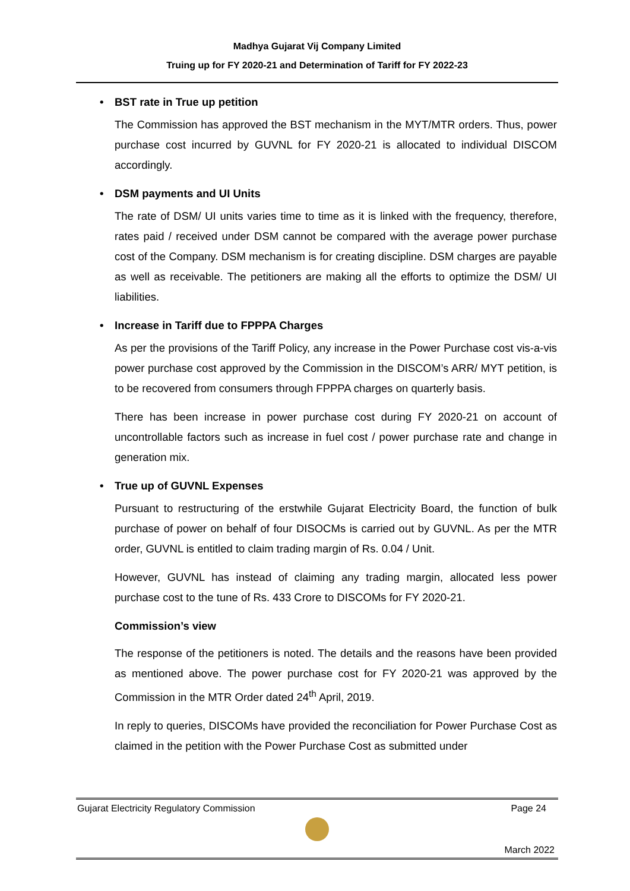Madhya Gujarat Vij Company Limited
Truing up for FY 2020-21 and Determination of Tariff for FY 2022-23
• BST rate in True up petition
The Commission has approved the BST mechanism in the MYT/MTR orders. Thus, power purchase cost incurred by GUVNL for FY 2020-21 is allocated to individual DISCOM accordingly.
• DSM payments and UI Units
The rate of DSM/ UI units varies time to time as it is linked with the frequency, therefore, rates paid / received under DSM cannot be compared with the average power purchase cost of the Company. DSM mechanism is for creating discipline. DSM charges are payable as well as receivable. The petitioners are making all the efforts to optimize the DSM/ UI liabilities.
• Increase in Tariff due to FPPPA Charges
As per the provisions of the Tariff Policy, any increase in the Power Purchase cost vis-a-vis power purchase cost approved by the Commission in the DISCOM’s ARR/ MYT petition, is to be recovered from consumers through FPPPA charges on quarterly basis.
There has been increase in power purchase cost during FY 2020-21 on account of uncontrollable factors such as increase in fuel cost / power purchase rate and change in generation mix.
• True up of GUVNL Expenses
Pursuant to restructuring of the erstwhile Gujarat Electricity Board, the function of bulk purchase of power on behalf of four DISOCMs is carried out by GUVNL. As per the MTR order, GUVNL is entitled to claim trading margin of Rs. 0.04 / Unit.
However, GUVNL has instead of claiming any trading margin, allocated less power purchase cost to the tune of Rs. 433 Crore to DISCOMs for FY 2020-21.
Commission’s view
The response of the petitioners is noted. The details and the reasons have been provided as mentioned above. The power purchase cost for FY 2020-21 was approved by the Commission in the MTR Order dated 24<sup>th</sup> April, 2019.
In reply to queries, DISCOMs have provided the reconciliation for Power Purchase Cost as claimed in the petition with the Power Purchase Cost as submitted under
Gujarat Electricity Regulatory Commission Page 24
March 2022